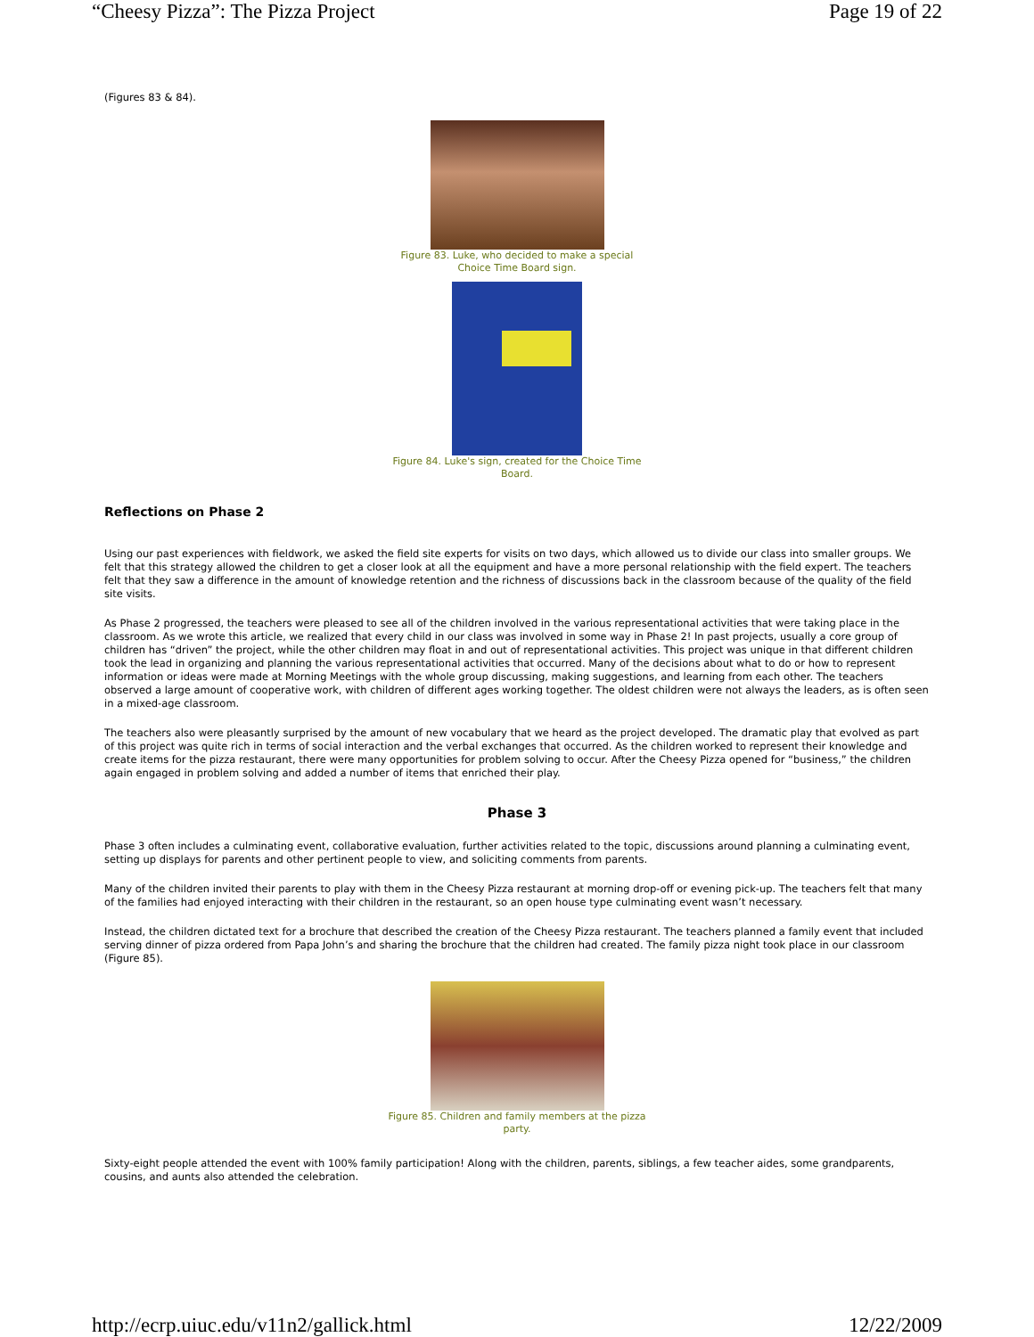“Cheesy Pizza”: The Pizza Project Page 19 of 22
(Figures 83 & 84).
Figure 83. Luke, who decided to make a special Choice Time Board sign.
Figure 84. Luke's sign, created for the Choice Time Board.
Reflections on Phase 2
Using our past experiences with fieldwork, we asked the field site experts for visits on two days, which allowed us to divide our class into smaller groups. We felt that this strategy allowed the children to get a closer look at all the equipment and have a more personal relationship with the field expert. The teachers felt that they saw a difference in the amount of knowledge retention and the richness of discussions back in the classroom because of the quality of the field site visits.
As Phase 2 progressed, the teachers were pleased to see all of the children involved in the various representational activities that were taking place in the classroom. As we wrote this article, we realized that every child in our class was involved in some way in Phase 2! In past projects, usually a core group of children has “driven” the project, while the other children may float in and out of representational activities. This project was unique in that different children took the lead in organizing and planning the various representational activities that occurred. Many of the decisions about what to do or how to represent information or ideas were made at Morning Meetings with the whole group discussing, making suggestions, and learning from each other. The teachers observed a large amount of cooperative work, with children of different ages working together. The oldest children were not always the leaders, as is often seen in a mixed-age classroom.
The teachers also were pleasantly surprised by the amount of new vocabulary that we heard as the project developed. The dramatic play that evolved as part of this project was quite rich in terms of social interaction and the verbal exchanges that occurred. As the children worked to represent their knowledge and create items for the pizza restaurant, there were many opportunities for problem solving to occur. After the Cheesy Pizza opened for “business,” the children again engaged in problem solving and added a number of items that enriched their play.
Phase 3
Phase 3 often includes a culminating event, collaborative evaluation, further activities related to the topic, discussions around planning a culminating event, setting up displays for parents and other pertinent people to view, and soliciting comments from parents.
Many of the children invited their parents to play with them in the Cheesy Pizza restaurant at morning drop-off or evening pick-up. The teachers felt that many of the families had enjoyed interacting with their children in the restaurant, so an open house type culminating event wasn’t necessary.
Instead, the children dictated text for a brochure that described the creation of the Cheesy Pizza restaurant. The teachers planned a family event that included serving dinner of pizza ordered from Papa John’s and sharing the brochure that the children had created. The family pizza night took place in our classroom (Figure 85).
Figure 85. Children and family members at the pizza party.
Sixty-eight people attended the event with 100% family participation! Along with the children, parents, siblings, a few teacher aides, some grandparents, cousins, and aunts also attended the celebration.
http://ecrp.uiuc.edu/v11n2/gallick.html 12/22/2009